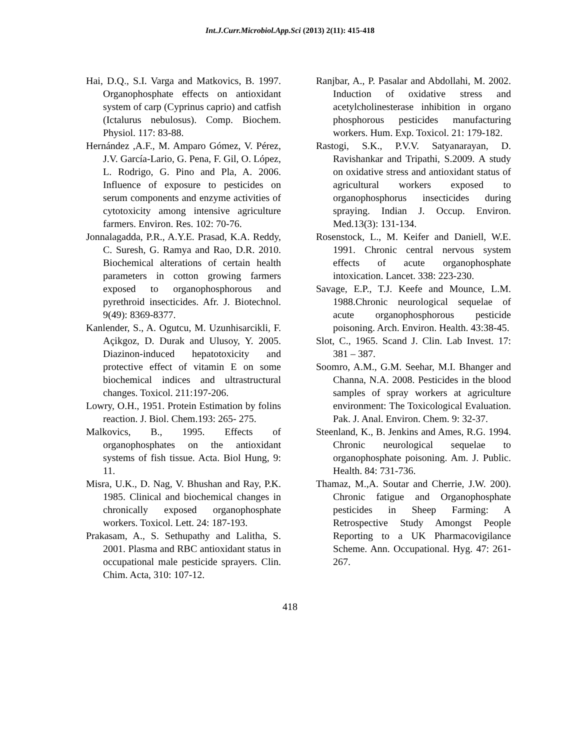Int.J.Curr.Microbiol.App.Sci (2013) 2(11): 415-418
Hai, D.Q., S.I. Varga and Matkovics, B. 1997. Organophosphate effects on antioxidant system of carp (Cyprinus caprio) and catfish (Ictalurus nebulosus). Comp. Biochem. Physiol. 117: 83-88.
Hernández ,A.F., M. Amparo Gómez, V. Pérez, J.V. García-Lario, G. Pena, F. Gil, O. López, L. Rodrigo, G. Pino and Pla, A. 2006. Influence of exposure to pesticides on serum components and enzyme activities of cytotoxicity among intensive agriculture farmers. Environ. Res. 102: 70-76.
Jonnalagadda, P.R., A.Y.E. Prasad, K.A. Reddy, C. Suresh, G. Ramya and Rao, D.R. 2010. Biochemical alterations of certain health parameters in cotton growing farmers exposed to organophosphorous and pyrethroid insecticides. Afr. J. Biotechnol. 9(49): 8369-8377.
Kanlender, S., A. Ogutcu, M. Uzunhisarcikli, F. Açikgoz, D. Durak and Ulusoy, Y. 2005. Diazinon-induced hepatotoxicity and protective effect of vitamin E on some biochemical indices and ultrastructural changes. Toxicol. 211:197-206.
Lowry, O.H., 1951. Protein Estimation by folins reaction. J. Biol. Chem.193: 265- 275.
Malkovics, B., 1995. Effects of organophosphates on the antioxidant systems of fish tissue. Acta. Biol Hung, 9: 11.
Misra, U.K., D. Nag, V. Bhushan and Ray, P.K. 1985. Clinical and biochemical changes in chronically exposed organophosphate workers. Toxicol. Lett. 24: 187-193.
Prakasam, A., S. Sethupathy and Lalitha, S. 2001. Plasma and RBC antioxidant status in occupational male pesticide sprayers. Clin. Chim. Acta, 310: 107-12.
Ranjbar, A., P. Pasalar and Abdollahi, M. 2002. Induction of oxidative stress and acetylcholinesterase inhibition in organo phosphorous pesticides manufacturing workers. Hum. Exp. Toxicol. 21: 179-182.
Rastogi, S.K., P.V.V. Satyanarayan, D. Ravishankar and Tripathi, S.2009. A study on oxidative stress and antioxidant status of agricultural workers exposed to organophosphorus insecticides during spraying. Indian J. Occup. Environ. Med.13(3): 131-134.
Rosenstock, L., M. Keifer and Daniell, W.E. 1991. Chronic central nervous system effects of acute organophosphate intoxication. Lancet. 338: 223-230.
Savage, E.P., T.J. Keefe and Mounce, L.M. 1988.Chronic neurological sequelae of acute organophosphorous pesticide poisoning. Arch. Environ. Health. 43:38-45.
Slot, C., 1965. Scand J. Clin. Lab Invest. 17: 381 – 387.
Soomro, A.M., G.M. Seehar, M.I. Bhanger and Channa, N.A. 2008. Pesticides in the blood samples of spray workers at agriculture environment: The Toxicological Evaluation. Pak. J. Anal. Environ. Chem. 9: 32-37.
Steenland, K., B. Jenkins and Ames, R.G. 1994. Chronic neurological sequelae to organophosphate poisoning. Am. J. Public. Health. 84: 731-736.
Thamaz, M.,A. Soutar and Cherrie, J.W. 200). Chronic fatigue and Organophosphate pesticides in Sheep Farming: A Retrospective Study Amongst People Reporting to a UK Pharmacovigilance Scheme. Ann. Occupational. Hyg. 47: 261-267.
418